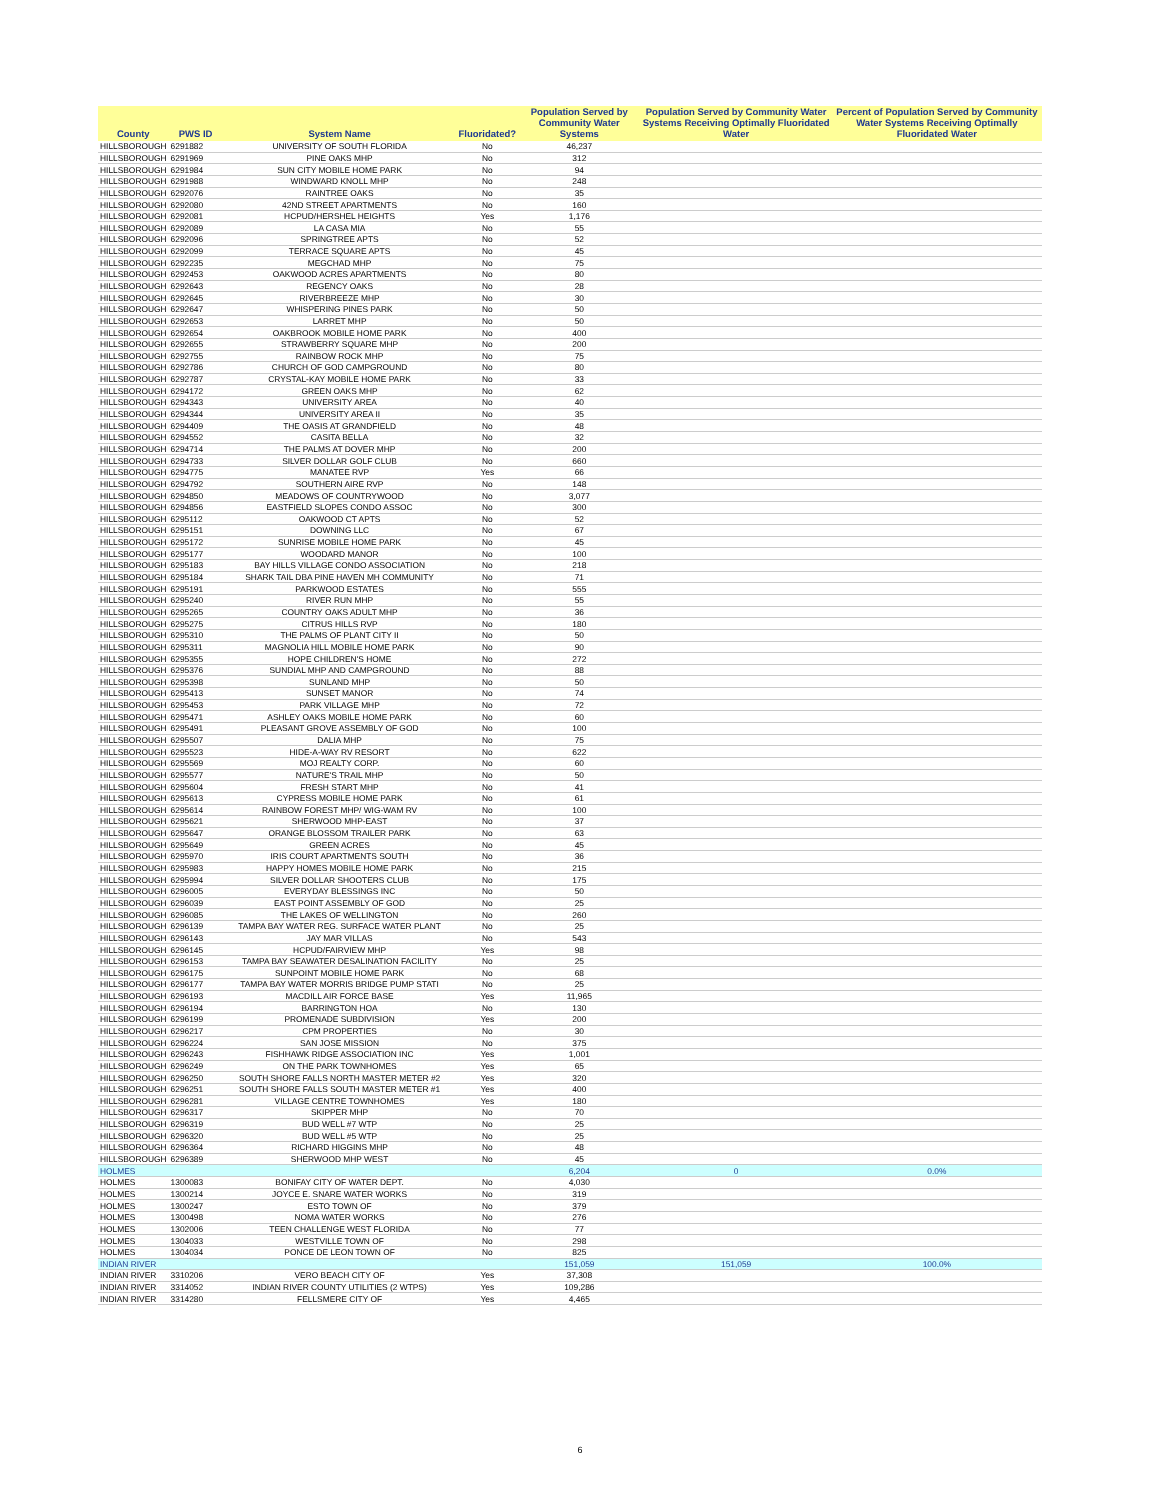| County | PWS ID | System Name | Fluoridated? | Population Served by Community Water Systems | Population Served by Community Water Systems Receiving Optimally Fluoridated Water | Percent of Population Served by Community Water Systems Receiving Optimally Fluoridated Water |
| --- | --- | --- | --- | --- | --- | --- |
| HILLSBOROUGH | 6291882 | UNIVERSITY OF SOUTH FLORIDA | No | 46,237 | | |
| HILLSBOROUGH | 6291969 | PINE OAKS MHP | No | 312 | | |
| HILLSBOROUGH | 6291984 | SUN CITY MOBILE HOME PARK | No | 94 | | |
| HILLSBOROUGH | 6291988 | WINDWARD KNOLL MHP | No | 248 | | |
| HILLSBOROUGH | 6292076 | RAINTREE OAKS | No | 35 | | |
| HILLSBOROUGH | 6292080 | 42ND STREET APARTMENTS | No | 160 | | |
| HILLSBOROUGH | 6292081 | HCPUD/HERSHEL HEIGHTS | Yes | 1,176 | | |
| HILLSBOROUGH | 6292089 | LA CASA MIA | No | 55 | | |
| HILLSBOROUGH | 6292096 | SPRINGTREE APTS | No | 52 | | |
| HILLSBOROUGH | 6292099 | TERRACE SQUARE APTS | No | 45 | | |
| HILLSBOROUGH | 6292235 | MEGCHAD MHP | No | 75 | | |
| HILLSBOROUGH | 6292453 | OAKWOOD ACRES APARTMENTS | No | 80 | | |
| HILLSBOROUGH | 6292643 | REGENCY OAKS | No | 28 | | |
| HILLSBOROUGH | 6292645 | RIVERBREEZE MHP | No | 30 | | |
| HILLSBOROUGH | 6292647 | WHISPERING PINES PARK | No | 50 | | |
| HILLSBOROUGH | 6292653 | LARRET MHP | No | 50 | | |
| HILLSBOROUGH | 6292654 | OAKBROOK MOBILE HOME PARK | No | 400 | | |
| HILLSBOROUGH | 6292655 | STRAWBERRY SQUARE MHP | No | 200 | | |
| HILLSBOROUGH | 6292755 | RAINBOW ROCK MHP | No | 75 | | |
| HILLSBOROUGH | 6292786 | CHURCH OF GOD CAMPGROUND | No | 80 | | |
| HILLSBOROUGH | 6292787 | CRYSTAL-KAY MOBILE HOME PARK | No | 33 | | |
| HILLSBOROUGH | 6294172 | GREEN OAKS MHP | No | 62 | | |
| HILLSBOROUGH | 6294343 | UNIVERSITY AREA | No | 40 | | |
| HILLSBOROUGH | 6294344 | UNIVERSITY AREA II | No | 35 | | |
| HILLSBOROUGH | 6294409 | THE OASIS AT GRANDFIELD | No | 48 | | |
| HILLSBOROUGH | 6294552 | CASITA BELLA | No | 32 | | |
| HILLSBOROUGH | 6294714 | THE PALMS AT DOVER MHP | No | 200 | | |
| HILLSBOROUGH | 6294733 | SILVER DOLLAR GOLF CLUB | No | 660 | | |
| HILLSBOROUGH | 6294775 | MANATEE RVP | Yes | 66 | | |
| HILLSBOROUGH | 6294792 | SOUTHERN AIRE RVP | No | 148 | | |
| HILLSBOROUGH | 6294850 | MEADOWS OF COUNTRYWOOD | No | 3,077 | | |
| HILLSBOROUGH | 6294856 | EASTFIELD SLOPES CONDO ASSOC | No | 300 | | |
| HILLSBOROUGH | 6295112 | OAKWOOD CT APTS | No | 52 | | |
| HILLSBOROUGH | 6295151 | DOWNING LLC | No | 67 | | |
| HILLSBOROUGH | 6295172 | SUNRISE MOBILE HOME PARK | No | 45 | | |
| HILLSBOROUGH | 6295177 | WOODARD MANOR | No | 100 | | |
| HILLSBOROUGH | 6295183 | BAY HILLS VILLAGE CONDO ASSOCIATION | No | 218 | | |
| HILLSBOROUGH | 6295184 | SHARK TAIL DBA PINE HAVEN MH COMMUNITY | No | 71 | | |
| HILLSBOROUGH | 6295191 | PARKWOOD ESTATES | No | 555 | | |
| HILLSBOROUGH | 6295240 | RIVER RUN MHP | No | 55 | | |
| HILLSBOROUGH | 6295265 | COUNTRY OAKS ADULT MHP | No | 36 | | |
| HILLSBOROUGH | 6295275 | CITRUS HILLS RVP | No | 180 | | |
| HILLSBOROUGH | 6295310 | THE PALMS OF PLANT CITY II | No | 50 | | |
| HILLSBOROUGH | 6295311 | MAGNOLIA HILL MOBILE HOME PARK | No | 90 | | |
| HILLSBOROUGH | 6295355 | HOPE CHILDREN'S HOME | No | 272 | | |
| HILLSBOROUGH | 6295376 | SUNDIAL MHP AND CAMPGROUND | No | 88 | | |
| HILLSBOROUGH | 6295398 | SUNLAND MHP | No | 50 | | |
| HILLSBOROUGH | 6295413 | SUNSET MANOR | No | 74 | | |
| HILLSBOROUGH | 6295453 | PARK VILLAGE MHP | No | 72 | | |
| HILLSBOROUGH | 6295471 | ASHLEY OAKS MOBILE HOME PARK | No | 60 | | |
| HILLSBOROUGH | 6295491 | PLEASANT GROVE ASSEMBLY OF GOD | No | 100 | | |
| HILLSBOROUGH | 6295507 | DALIA MHP | No | 75 | | |
| HILLSBOROUGH | 6295523 | HIDE-A-WAY RV RESORT | No | 622 | | |
| HILLSBOROUGH | 6295569 | MOJ REALTY CORP. | No | 60 | | |
| HILLSBOROUGH | 6295577 | NATURE'S TRAIL MHP | No | 50 | | |
| HILLSBOROUGH | 6295604 | FRESH START MHP | No | 41 | | |
| HILLSBOROUGH | 6295613 | CYPRESS MOBILE HOME PARK | No | 61 | | |
| HILLSBOROUGH | 6295614 | RAINBOW FOREST MHP/ WIG-WAM RV | No | 100 | | |
| HILLSBOROUGH | 6295621 | SHERWOOD MHP-EAST | No | 37 | | |
| HILLSBOROUGH | 6295647 | ORANGE BLOSSOM TRAILER PARK | No | 63 | | |
| HILLSBOROUGH | 6295649 | GREEN ACRES | No | 45 | | |
| HILLSBOROUGH | 6295970 | IRIS COURT APARTMENTS SOUTH | No | 36 | | |
| HILLSBOROUGH | 6295983 | HAPPY HOMES MOBILE HOME PARK | No | 215 | | |
| HILLSBOROUGH | 6295994 | SILVER DOLLAR SHOOTERS CLUB | No | 175 | | |
| HILLSBOROUGH | 6296005 | EVERYDAY BLESSINGS INC | No | 50 | | |
| HILLSBOROUGH | 6296039 | EAST POINT ASSEMBLY OF GOD | No | 25 | | |
| HILLSBOROUGH | 6296085 | THE LAKES OF WELLINGTON | No | 260 | | |
| HILLSBOROUGH | 6296139 | TAMPA BAY WATER REG. SURFACE WATER PLANT | No | 25 | | |
| HILLSBOROUGH | 6296143 | JAY MAR VILLAS | No | 543 | | |
| HILLSBOROUGH | 6296145 | HCPUD/FAIRVIEW MHP | Yes | 98 | | |
| HILLSBOROUGH | 6296153 | TAMPA BAY SEAWATER DESALINATION FACILITY | No | 25 | | |
| HILLSBOROUGH | 6296175 | SUNPOINT MOBILE HOME PARK | No | 68 | | |
| HILLSBOROUGH | 6296177 | TAMPA BAY WATER MORRIS BRIDGE PUMP STATI | No | 25 | | |
| HILLSBOROUGH | 6296193 | MACDILL AIR FORCE BASE | Yes | 11,965 | | |
| HILLSBOROUGH | 6296194 | BARRINGTON HOA | No | 130 | | |
| HILLSBOROUGH | 6296199 | PROMENADE SUBDIVISION | Yes | 200 | | |
| HILLSBOROUGH | 6296217 | CPM PROPERTIES | No | 30 | | |
| HILLSBOROUGH | 6296224 | SAN JOSE MISSION | No | 375 | | |
| HILLSBOROUGH | 6296243 | FISHHAWK RIDGE ASSOCIATION INC | Yes | 1,001 | | |
| HILLSBOROUGH | 6296249 | ON THE PARK TOWNHOMES | Yes | 65 | | |
| HILLSBOROUGH | 6296250 | SOUTH SHORE FALLS NORTH MASTER METER #2 | Yes | 320 | | |
| HILLSBOROUGH | 6296251 | SOUTH SHORE FALLS SOUTH MASTER METER #1 | Yes | 400 | | |
| HILLSBOROUGH | 6296281 | VILLAGE CENTRE TOWNHOMES | Yes | 180 | | |
| HILLSBOROUGH | 6296317 | SKIPPER MHP | No | 70 | | |
| HILLSBOROUGH | 6296319 | BUD WELL #7 WTP | No | 25 | | |
| HILLSBOROUGH | 6296320 | BUD WELL #5 WTP | No | 25 | | |
| HILLSBOROUGH | 6296364 | RICHARD HIGGINS MHP | No | 48 | | |
| HILLSBOROUGH | 6296389 | SHERWOOD MHP WEST | No | 45 | | |
| HOLMES | | | | 6,204 | 0 | 0.0% |
| HOLMES | 1300083 | BONIFAY CITY OF WATER DEPT. | No | 4,030 | | |
| HOLMES | 1300214 | JOYCE E. SNARE WATER WORKS | No | 319 | | |
| HOLMES | 1300247 | ESTO TOWN OF | No | 379 | | |
| HOLMES | 1300498 | NOMA WATER WORKS | No | 276 | | |
| HOLMES | 1302006 | TEEN CHALLENGE WEST FLORIDA | No | 77 | | |
| HOLMES | 1304033 | WESTVILLE TOWN OF | No | 298 | | |
| HOLMES | 1304034 | PONCE DE LEON TOWN OF | No | 825 | | |
| INDIAN RIVER | | | | 151,059 | 151,059 | 100.0% |
| INDIAN RIVER | 3310206 | VERO BEACH CITY OF | Yes | 37,308 | | |
| INDIAN RIVER | 3314052 | INDIAN RIVER COUNTY UTILITIES (2 WTPS) | Yes | 109,286 | | |
| INDIAN RIVER | 3314280 | FELLSMERE CITY OF | Yes | 4,465 | | |
6